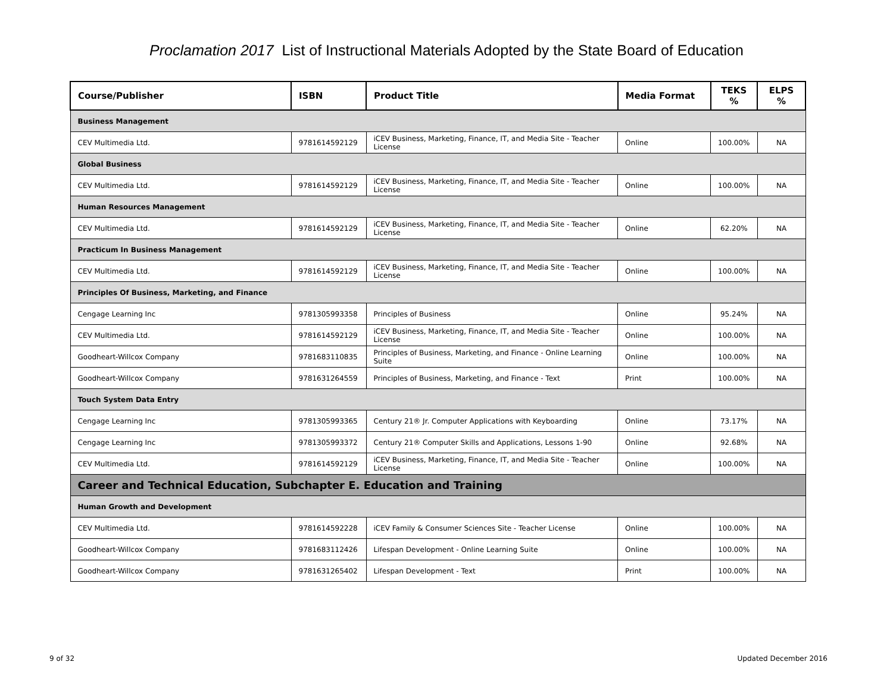Proclamation 2017 List of Instructional Materials Adopted by the State Board of Education
| Course/Publisher | ISBN | Product Title | Media Format | TEKS % | ELPS % |
| --- | --- | --- | --- | --- | --- |
| Business Management | | | | | |
| CEV Multimedia Ltd. | 9781614592129 | iCEV Business, Marketing, Finance, IT, and Media Site - Teacher License | Online | 100.00% | NA |
| Global Business | | | | | |
| CEV Multimedia Ltd. | 9781614592129 | iCEV Business, Marketing, Finance, IT, and Media Site - Teacher License | Online | 100.00% | NA |
| Human Resources Management | | | | | |
| CEV Multimedia Ltd. | 9781614592129 | iCEV Business, Marketing, Finance, IT, and Media Site - Teacher License | Online | 62.20% | NA |
| Practicum In Business Management | | | | | |
| CEV Multimedia Ltd. | 9781614592129 | iCEV Business, Marketing, Finance, IT, and Media Site - Teacher License | Online | 100.00% | NA |
| Principles Of Business, Marketing, and Finance | | | | | |
| Cengage Learning Inc | 9781305993358 | Principles of Business | Online | 95.24% | NA |
| CEV Multimedia Ltd. | 9781614592129 | iCEV Business, Marketing, Finance, IT, and Media Site - Teacher License | Online | 100.00% | NA |
| Goodheart-Willcox Company | 9781683110835 | Principles of Business, Marketing, and Finance - Online Learning Suite | Online | 100.00% | NA |
| Goodheart-Willcox Company | 9781631264559 | Principles of Business, Marketing, and Finance - Text | Print | 100.00% | NA |
| Touch System Data Entry | | | | | |
| Cengage Learning Inc | 9781305993365 | Century 21® Jr. Computer Applications with Keyboarding | Online | 73.17% | NA |
| Cengage Learning Inc | 9781305993372 | Century 21® Computer Skills and Applications, Lessons 1-90 | Online | 92.68% | NA |
| CEV Multimedia Ltd. | 9781614592129 | iCEV Business, Marketing, Finance, IT, and Media Site - Teacher License | Online | 100.00% | NA |
| Career and Technical Education, Subchapter E. Education and Training | | | | | |
| Human Growth and Development | | | | | |
| CEV Multimedia Ltd. | 9781614592228 | iCEV Family & Consumer Sciences Site - Teacher License | Online | 100.00% | NA |
| Goodheart-Willcox Company | 9781683112426 | Lifespan Development - Online Learning Suite | Online | 100.00% | NA |
| Goodheart-Willcox Company | 9781631265402 | Lifespan Development - Text | Print | 100.00% | NA |
9 of 32 Updated December 2016